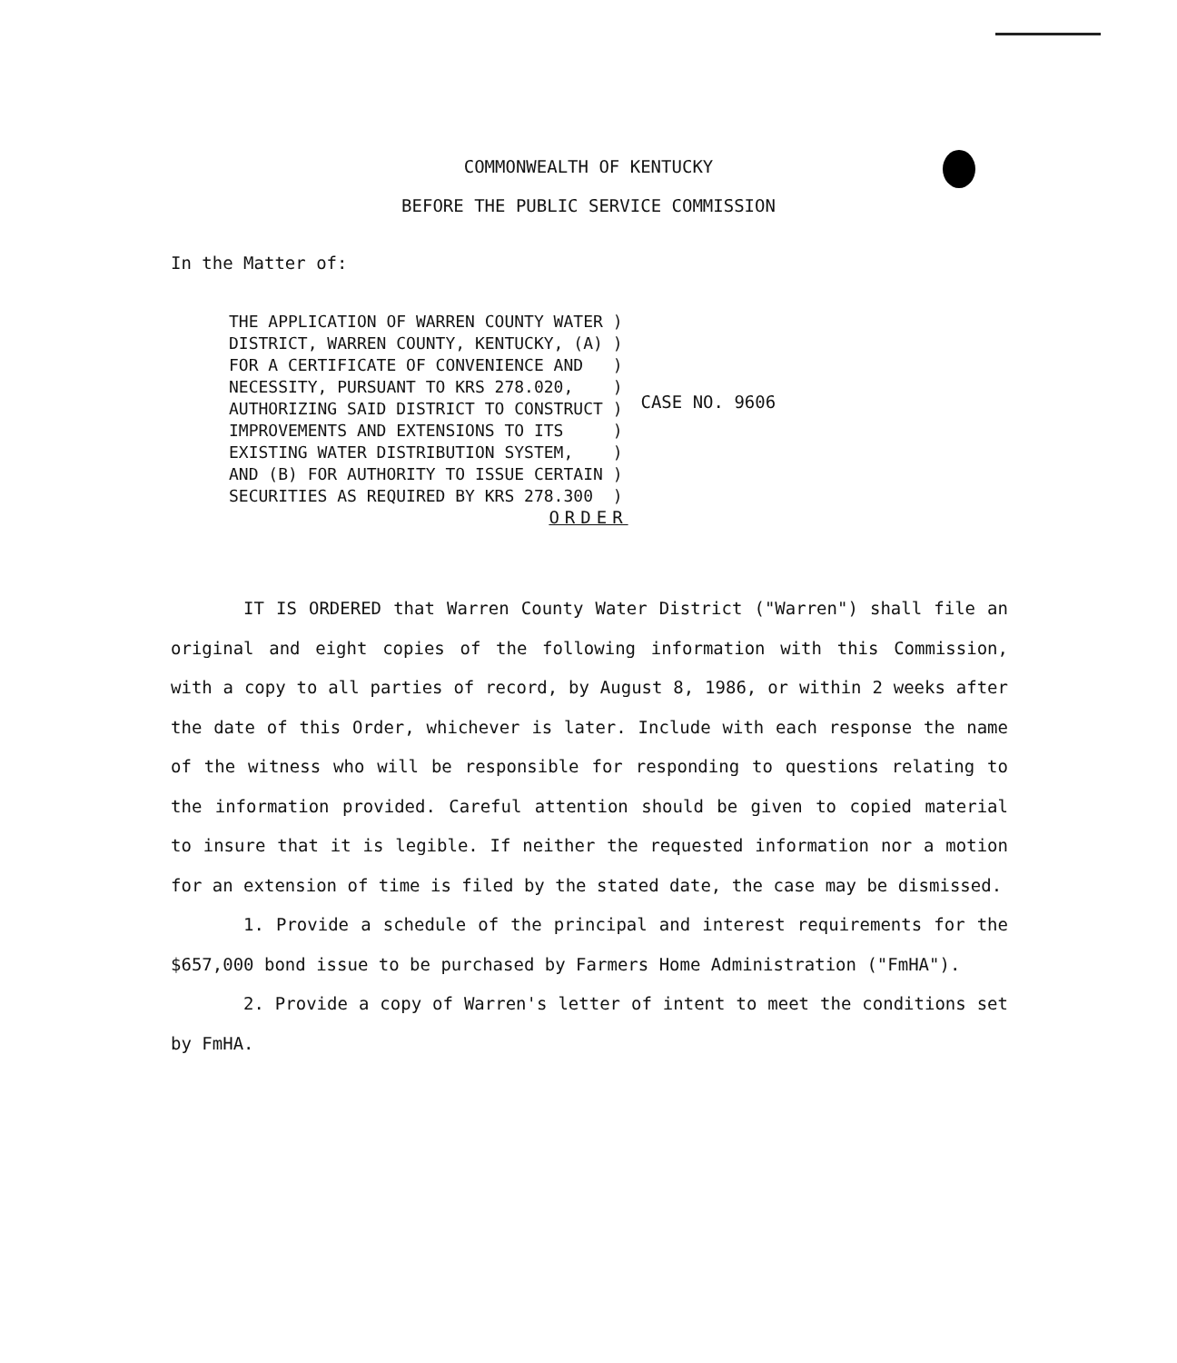COMMONWEALTH OF KENTUCKY
BEFORE THE PUBLIC SERVICE COMMISSION
In the Matter of:
THE APPLICATION OF WARREN COUNTY WATER )
DISTRICT, WARREN COUNTY, KENTUCKY, (A) )
FOR A CERTIFICATE OF CONVENIENCE AND   )
NECESSITY, PURSUANT TO KRS 278.020,    )
AUTHORIZING SAID DISTRICT TO CONSTRUCT )
IMPROVEMENTS AND EXTENSIONS TO ITS     )
EXISTING WATER DISTRIBUTION SYSTEM,    )
AND (B) FOR AUTHORITY TO ISSUE CERTAIN )
SECURITIES AS REQUIRED BY KRS 278.300  )
CASE NO. 9606
ORDER
IT IS ORDERED that Warren County Water District ("Warren") shall file an original and eight copies of the following information with this Commission, with a copy to all parties of record, by August 8, 1986, or within 2 weeks after the date of this Order, whichever is later. Include with each response the name of the witness who will be responsible for responding to questions relating to the information provided. Careful attention should be given to copied material to insure that it is legible. If neither the requested information nor a motion for an extension of time is filed by the stated date, the case may be dismissed.
1. Provide a schedule of the principal and interest requirements for the $657,000 bond issue to be purchased by Farmers Home Administration ("FmHA").
2. Provide a copy of Warren's letter of intent to meet the conditions set by FmHA.